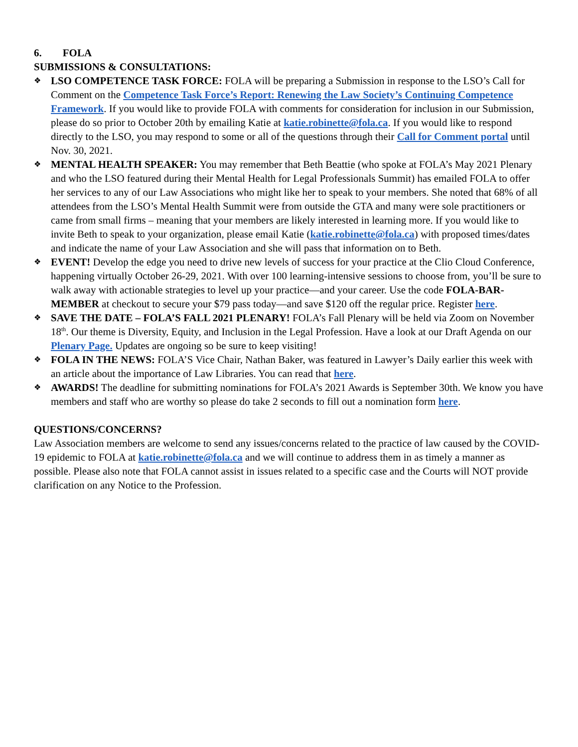6. FOLA
SUBMISSIONS & CONSULTATIONS:
❖ LSO COMPETENCE TASK FORCE: FOLA will be preparing a Submission in response to the LSO’s Call for Comment on the Competence Task Force’s Report: Renewing the Law Society’s Continuing Competence Framework. If you would like to provide FOLA with comments for consideration for inclusion in our Submission, please do so prior to October 20th by emailing Katie at katie.robinette@fola.ca. If you would like to respond directly to the LSO, you may respond to some or all of the questions through their Call for Comment portal until Nov. 30, 2021.
❖ MENTAL HEALTH SPEAKER: You may remember that Beth Beattie (who spoke at FOLA’s May 2021 Plenary and who the LSO featured during their Mental Health for Legal Professionals Summit) has emailed FOLA to offer her services to any of our Law Associations who might like her to speak to your members. She noted that 68% of all attendees from the LSO’s Mental Health Summit were from outside the GTA and many were sole practitioners or came from small firms – meaning that your members are likely interested in learning more. If you would like to invite Beth to speak to your organization, please email Katie (katie.robinette@fola.ca) with proposed times/dates and indicate the name of your Law Association and she will pass that information on to Beth.
❖ EVENT! Develop the edge you need to drive new levels of success for your practice at the Clio Cloud Conference, happening virtually October 26-29, 2021. With over 100 learning-intensive sessions to choose from, you’ll be sure to walk away with actionable strategies to level up your practice—and your career. Use the code FOLA-BAR-MEMBER at checkout to secure your $79 pass today—and save $120 off the regular price. Register here.
❖ SAVE THE DATE – FOLA’S FALL 2021 PLENARY! FOLA’s Fall Plenary will be held via Zoom on November 18<sup>th</sup>. Our theme is Diversity, Equity, and Inclusion in the Legal Profession. Have a look at our Draft Agenda on our Plenary Page. Updates are ongoing so be sure to keep visiting!
❖ FOLA IN THE NEWS: FOLA’S Vice Chair, Nathan Baker, was featured in Lawyer’s Daily earlier this week with an article about the importance of Law Libraries. You can read that here.
❖ AWARDS! The deadline for submitting nominations for FOLA’s 2021 Awards is September 30th. We know you have members and staff who are worthy so please do take 2 seconds to fill out a nomination form here.
QUESTIONS/CONCERNS?
Law Association members are welcome to send any issues/concerns related to the practice of law caused by the COVID-19 epidemic to FOLA at katie.robinette@fola.ca and we will continue to address them in as timely a manner as possible. Please also note that FOLA cannot assist in issues related to a specific case and the Courts will NOT provide clarification on any Notice to the Profession.